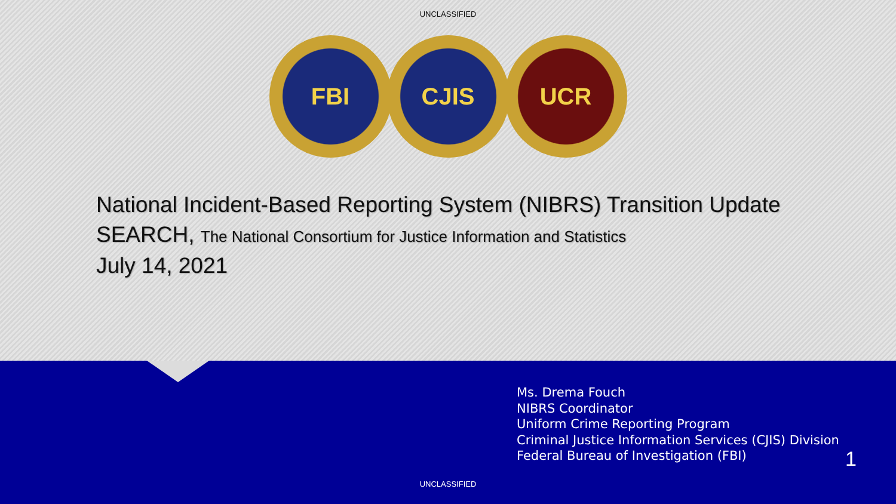UNCLASSIFIED
FBI CJIS UCR
National Incident-Based Reporting System (NIBRS) Transition Update
SEARCH, The National Consortium for Justice Information and Statistics
July 14, 2021
Ms. Drema Fouch
NIBRS Coordinator
Uniform Crime Reporting Program
Criminal Justice Information Services (CJIS) Division
Federal Bureau of Investigation (FBI)
1
UNCLASSIFIED